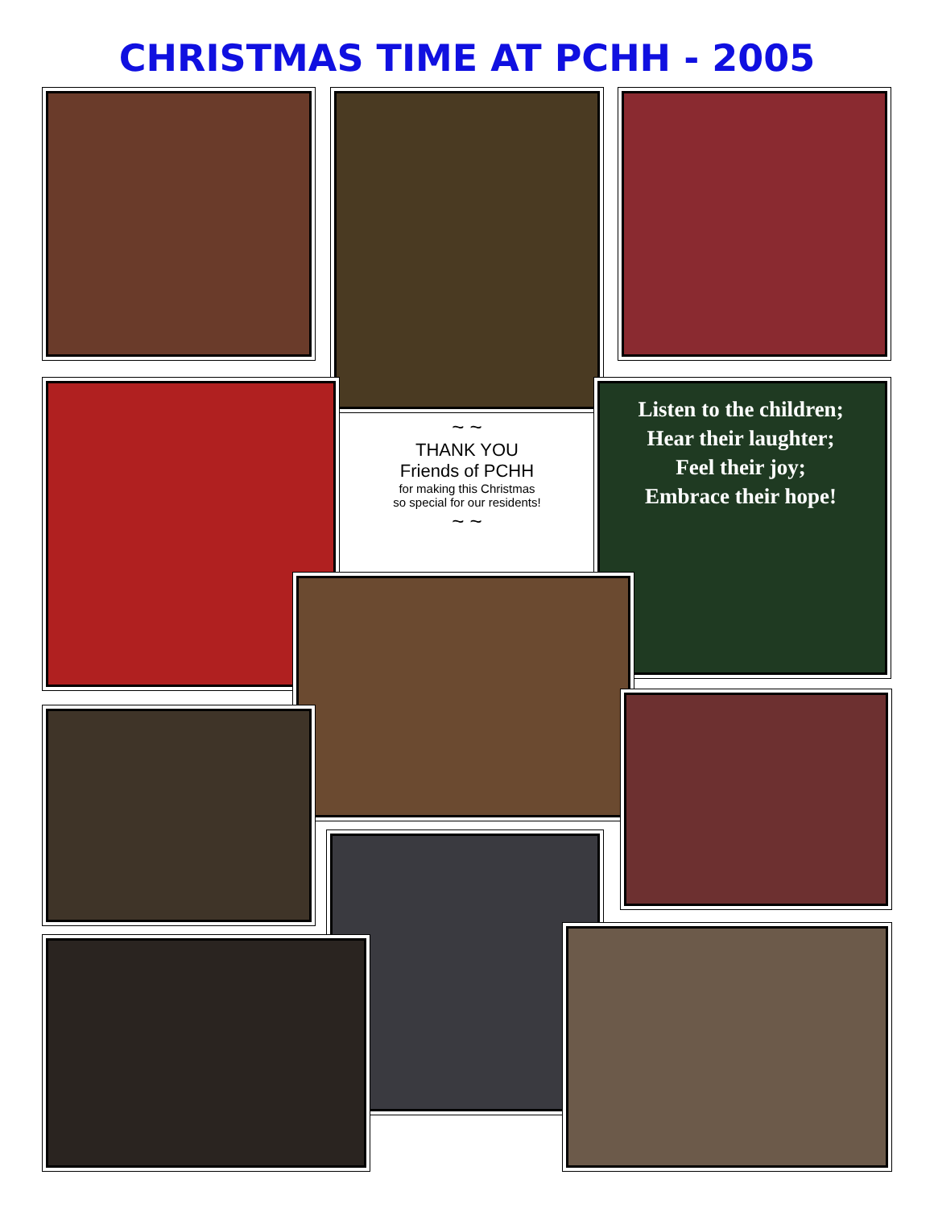CHRISTMAS TIME AT PCHH - 2005
~ ~
THANK YOU
Friends of PCHH
for making this Christmas
so special for our residents!
~ ~
Listen to the children;
Hear their laughter;
Feel their joy;
Embrace their hope!